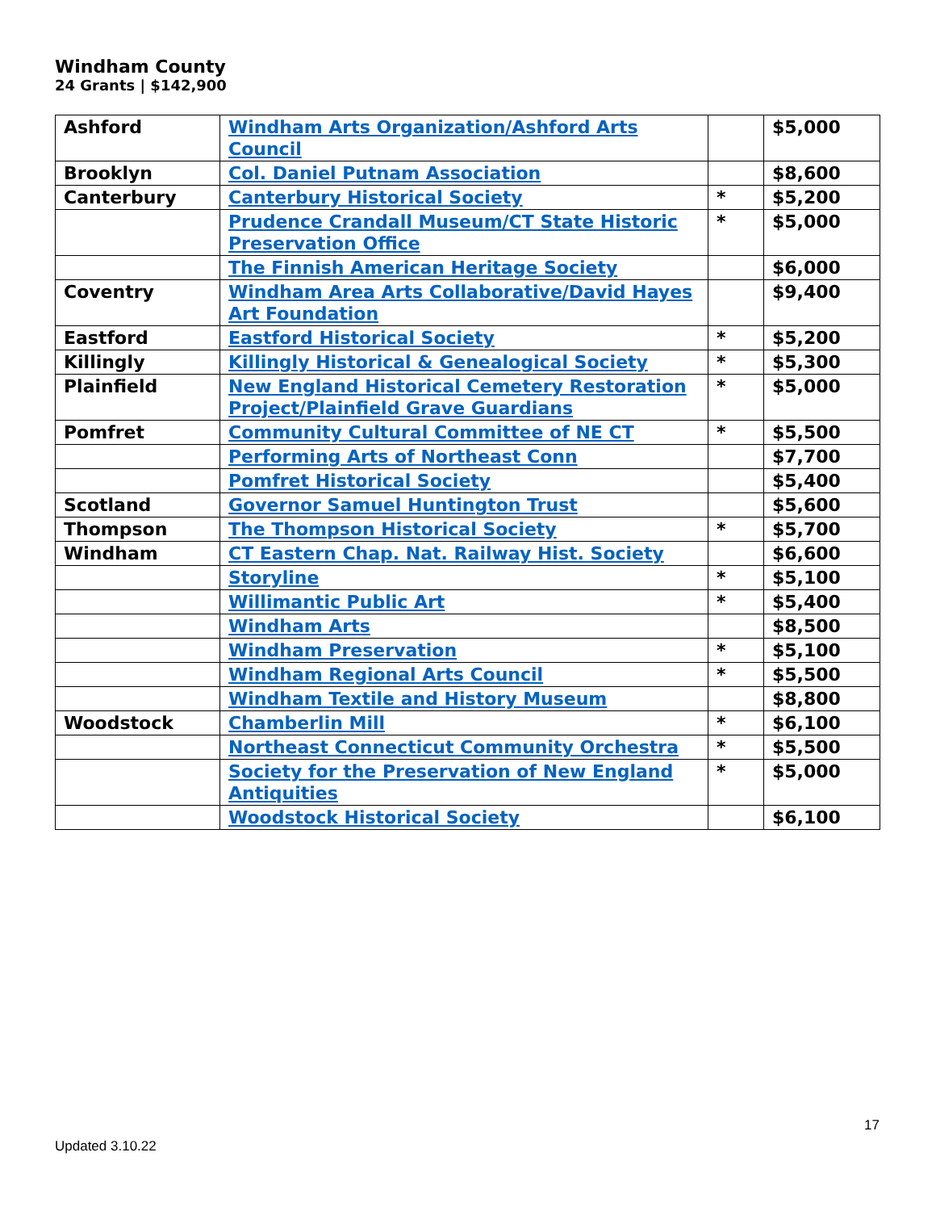Windham County
24 Grants | $142,900
| Ashford | Windham Arts Organization/Ashford Arts Council | | $5,000 |
| Brooklyn | Col. Daniel Putnam Association | | $8,600 |
| Canterbury | Canterbury Historical Society | * | $5,200 |
| | Prudence Crandall Museum/CT State Historic Preservation Office | * | $5,000 |
| | The Finnish American Heritage Society | | $6,000 |
| Coventry | Windham Area Arts Collaborative/David Hayes Art Foundation | | $9,400 |
| Eastford | Eastford Historical Society | * | $5,200 |
| Killingly | Killingly Historical & Genealogical Society | * | $5,300 |
| Plainfield | New England Historical Cemetery Restoration Project/Plainfield Grave Guardians | * | $5,000 |
| Pomfret | Community Cultural Committee of NE CT | * | $5,500 |
| | Performing Arts of Northeast Conn | | $7,700 |
| | Pomfret Historical Society | | $5,400 |
| Scotland | Governor Samuel Huntington Trust | | $5,600 |
| Thompson | The Thompson Historical Society | * | $5,700 |
| Windham | CT Eastern Chap. Nat. Railway Hist. Society | | $6,600 |
| | Storyline | * | $5,100 |
| | Willimantic Public Art | * | $5,400 |
| | Windham Arts | | $8,500 |
| | Windham Preservation | * | $5,100 |
| | Windham Regional Arts Council | * | $5,500 |
| | Windham Textile and History Museum | | $8,800 |
| Woodstock | Chamberlin Mill | * | $6,100 |
| | Northeast Connecticut Community Orchestra | * | $5,500 |
| | Society for the Preservation of New England Antiquities | * | $5,000 |
| | Woodstock Historical Society | | $6,100 |
17
Updated 3.10.22